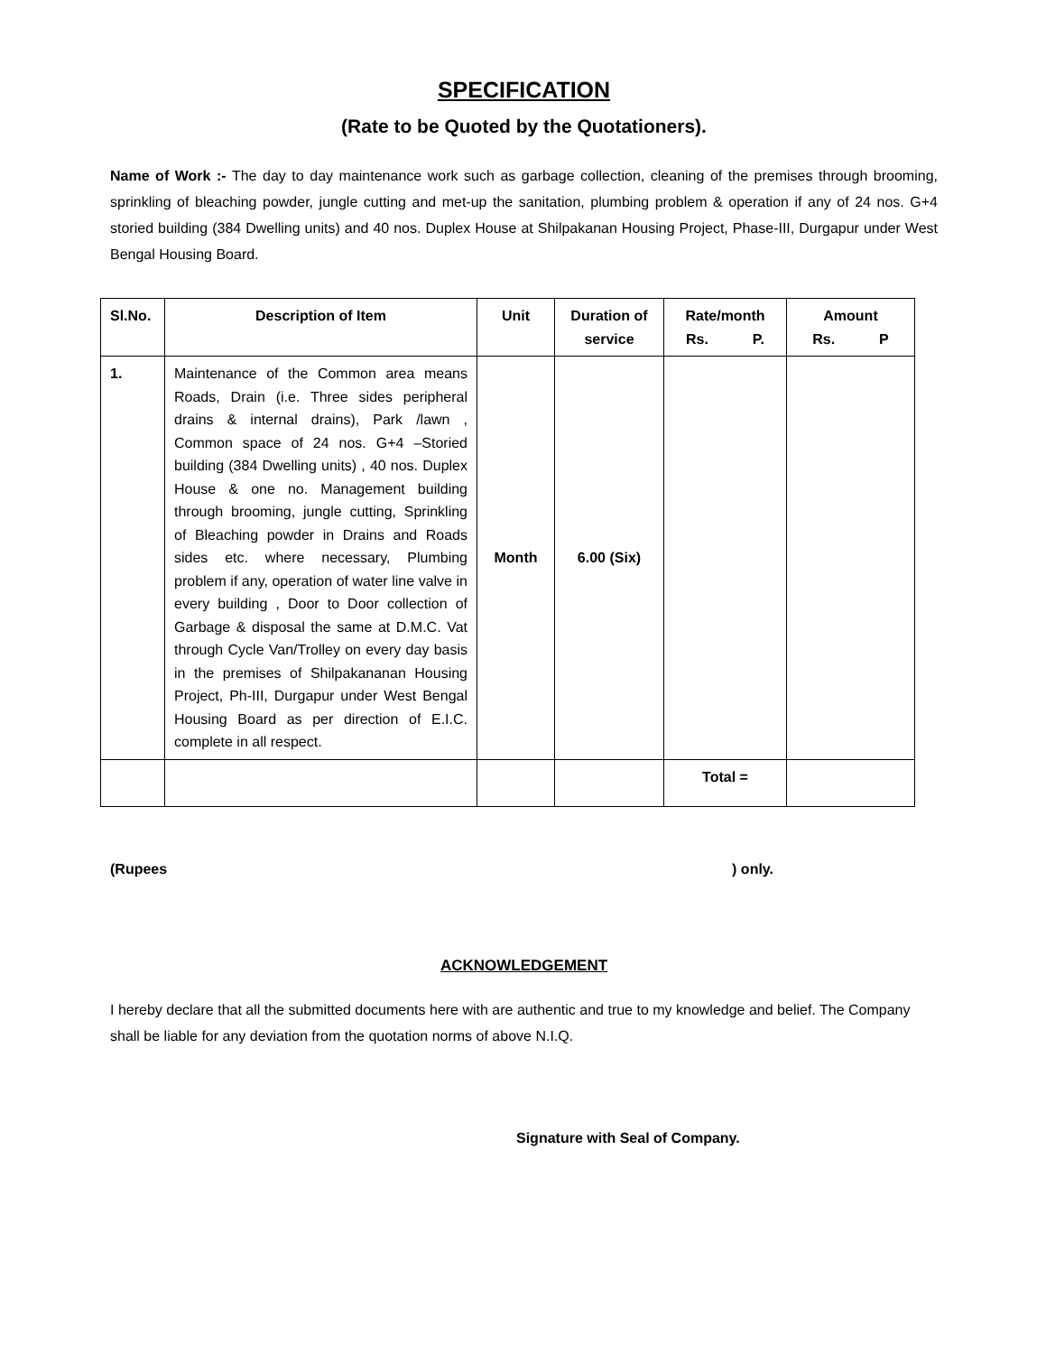SPECIFICATION
(Rate to be Quoted by the Quotationers).
Name of Work :- The day to day maintenance work such as garbage collection, cleaning of the premises through brooming, sprinkling of bleaching powder, jungle cutting and met-up the sanitation, plumbing problem & operation if any of 24 nos. G+4 storied building (384 Dwelling units) and 40 nos. Duplex House at Shilpakanan Housing Project, Phase-III, Durgapur under West Bengal Housing Board.
| Sl.No. | Description of Item | Unit | Duration of service | Rate/month Rs. P. | Amount Rs. P |
| --- | --- | --- | --- | --- | --- |
| 1. | Maintenance of the Common area means Roads, Drain (i.e. Three sides peripheral drains & internal drains), Park /lawn , Common space of 24 nos. G+4 –Storied building (384 Dwelling units) , 40 nos. Duplex House & one no. Management building through brooming, jungle cutting, Sprinkling of Bleaching powder in Drains and Roads sides etc. where necessary, Plumbing problem if any, operation of water line valve in every building , Door to Door collection of Garbage & disposal the same at D.M.C. Vat through Cycle Van/Trolley on every day basis in the premises of Shilpakananan Housing Project, Ph-III, Durgapur under West Bengal Housing Board as per direction of E.I.C. complete in all respect. | Month | 6.00 (Six) | | |
| | | | | Total = | |
(Rupees) only.
ACKNOWLEDGEMENT
I hereby declare that all the submitted documents here with are authentic and true to my knowledge and belief. The Company shall be liable for any deviation from the quotation norms of above N.I.Q.
Signature with Seal of Company.